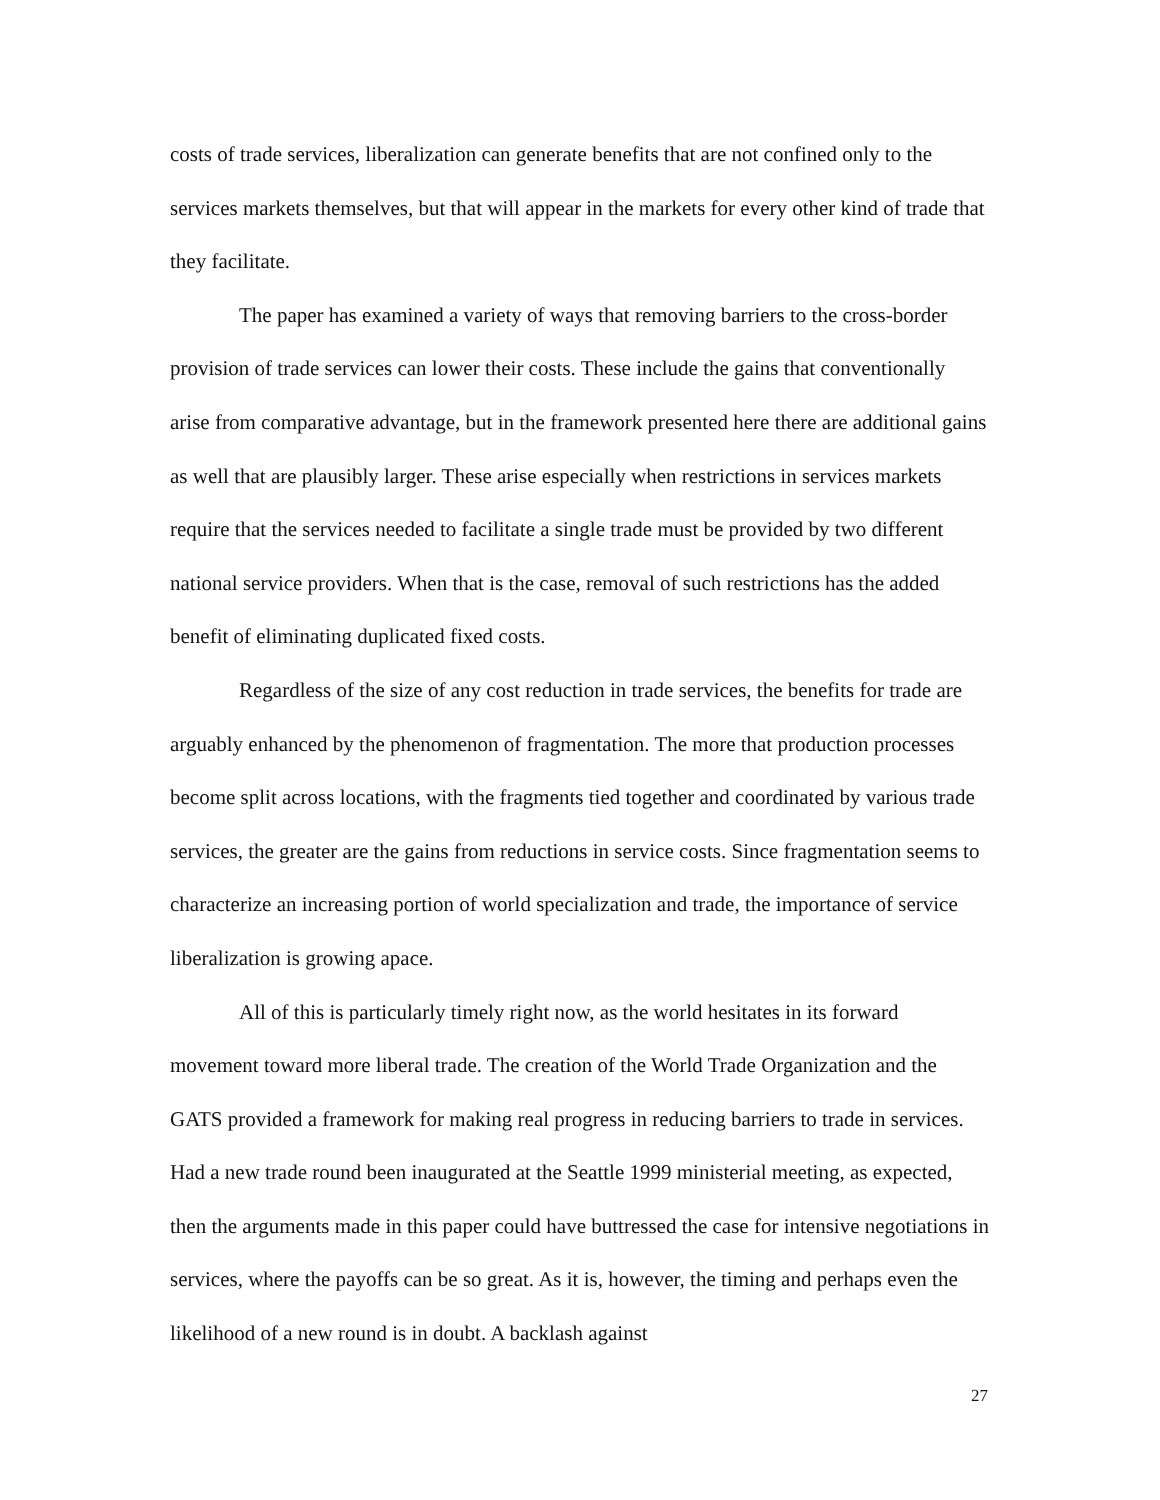costs of trade services, liberalization can generate benefits that are not confined only to the services markets themselves, but that will appear in the markets for every other kind of trade that they facilitate.
The paper has examined a variety of ways that removing barriers to the cross-border provision of trade services can lower their costs. These include the gains that conventionally arise from comparative advantage, but in the framework presented here there are additional gains as well that are plausibly larger. These arise especially when restrictions in services markets require that the services needed to facilitate a single trade must be provided by two different national service providers. When that is the case, removal of such restrictions has the added benefit of eliminating duplicated fixed costs.
Regardless of the size of any cost reduction in trade services, the benefits for trade are arguably enhanced by the phenomenon of fragmentation. The more that production processes become split across locations, with the fragments tied together and coordinated by various trade services, the greater are the gains from reductions in service costs. Since fragmentation seems to characterize an increasing portion of world specialization and trade, the importance of service liberalization is growing apace.
All of this is particularly timely right now, as the world hesitates in its forward movement toward more liberal trade. The creation of the World Trade Organization and the GATS provided a framework for making real progress in reducing barriers to trade in services. Had a new trade round been inaugurated at the Seattle 1999 ministerial meeting, as expected, then the arguments made in this paper could have buttressed the case for intensive negotiations in services, where the payoffs can be so great. As it is, however, the timing and perhaps even the likelihood of a new round is in doubt. A backlash against
27